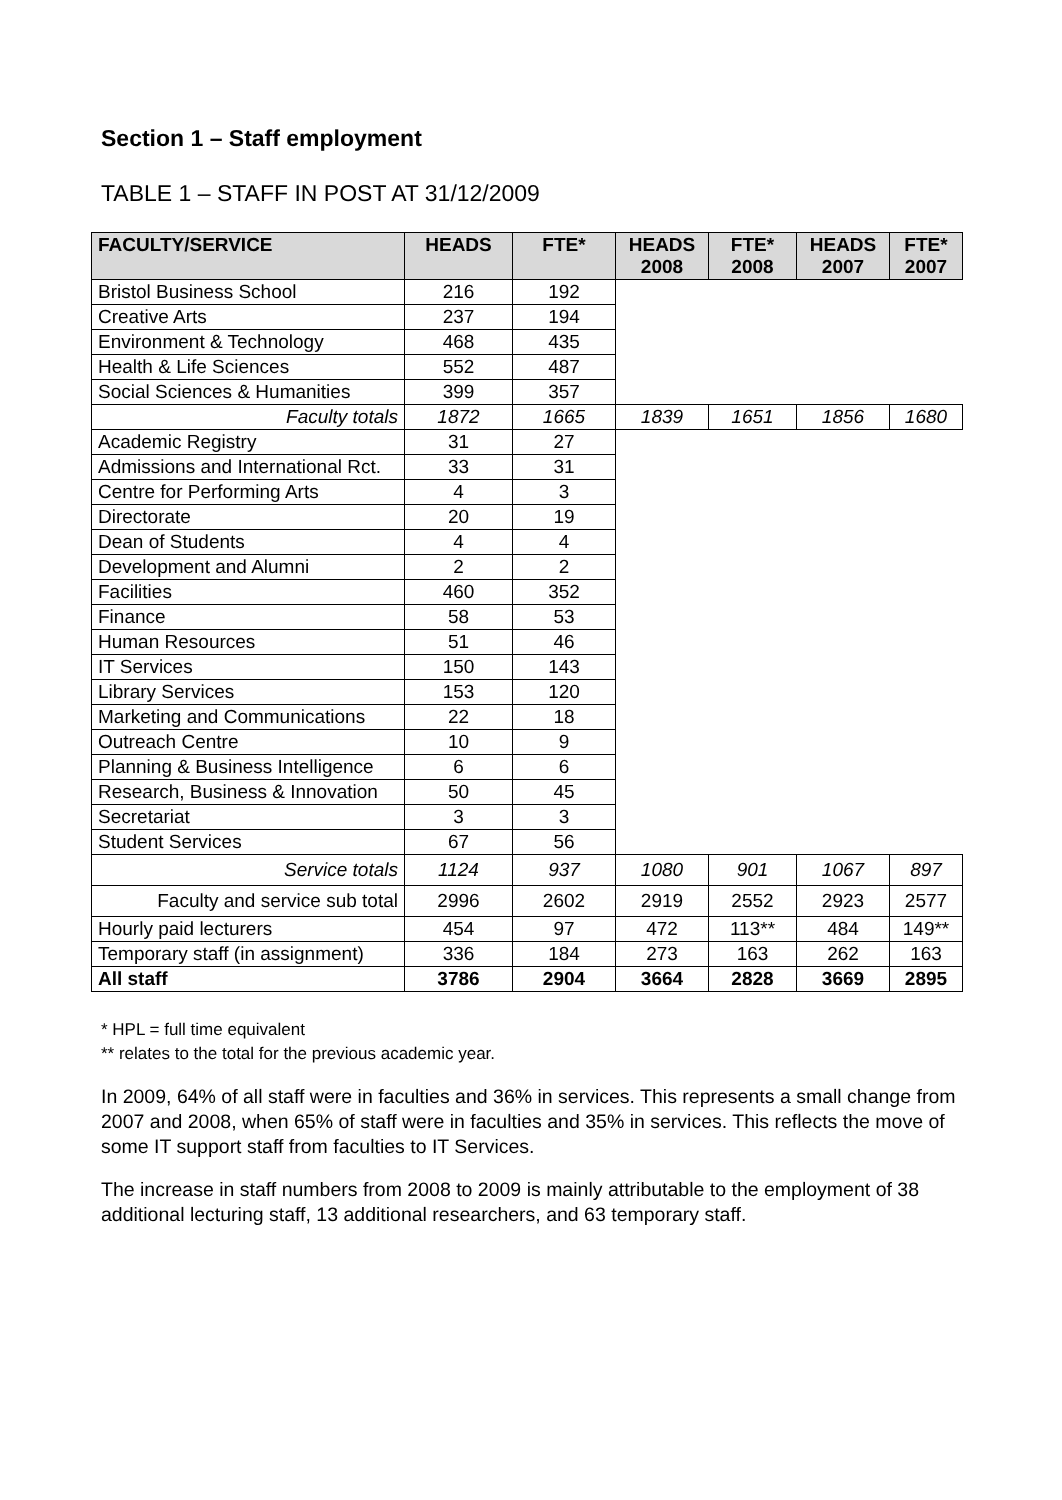Section 1 – Staff employment
TABLE 1 – STAFF IN POST AT 31/12/2009
| FACULTY/SERVICE | HEADS | FTE* | HEADS 2008 | FTE* 2008 | HEADS 2007 | FTE* 2007 |
| --- | --- | --- | --- | --- | --- | --- |
| Bristol Business School | 216 | 192 | | | | |
| Creative Arts | 237 | 194 | | | | |
| Environment & Technology | 468 | 435 | | | | |
| Health & Life Sciences | 552 | 487 | | | | |
| Social Sciences & Humanities | 399 | 357 | | | | |
| Faculty totals | 1872 | 1665 | 1839 | 1651 | 1856 | 1680 |
| Academic Registry | 31 | 27 | | | | |
| Admissions and International Rct. | 33 | 31 | | | | |
| Centre for Performing Arts | 4 | 3 | | | | |
| Directorate | 20 | 19 | | | | |
| Dean of Students | 4 | 4 | | | | |
| Development and Alumni | 2 | 2 | | | | |
| Facilities | 460 | 352 | | | | |
| Finance | 58 | 53 | | | | |
| Human Resources | 51 | 46 | | | | |
| IT Services | 150 | 143 | | | | |
| Library Services | 153 | 120 | | | | |
| Marketing and Communications | 22 | 18 | | | | |
| Outreach Centre | 10 | 9 | | | | |
| Planning & Business Intelligence | 6 | 6 | | | | |
| Research, Business & Innovation | 50 | 45 | | | | |
| Secretariat | 3 | 3 | | | | |
| Student Services | 67 | 56 | | | | |
| Service totals | 1124 | 937 | 1080 | 901 | 1067 | 897 |
| Faculty and service sub total | 2996 | 2602 | 2919 | 2552 | 2923 | 2577 |
| Hourly paid lecturers | 454 | 97 | 472 | 113** | 484 | 149** |
| Temporary staff (in assignment) | 336 | 184 | 273 | 163 | 262 | 163 |
| All staff | 3786 | 2904 | 3664 | 2828 | 3669 | 2895 |
* HPL = full time equivalent
** relates to the total for the previous academic year.
In 2009, 64% of all staff were in faculties and 36% in services. This represents a small change from 2007 and 2008, when 65% of staff were in faculties and 35% in services. This reflects the move of some IT support staff from faculties to IT Services.
The increase in staff numbers from 2008 to 2009 is mainly attributable to the employment of 38 additional lecturing staff, 13 additional researchers, and 63 temporary staff.